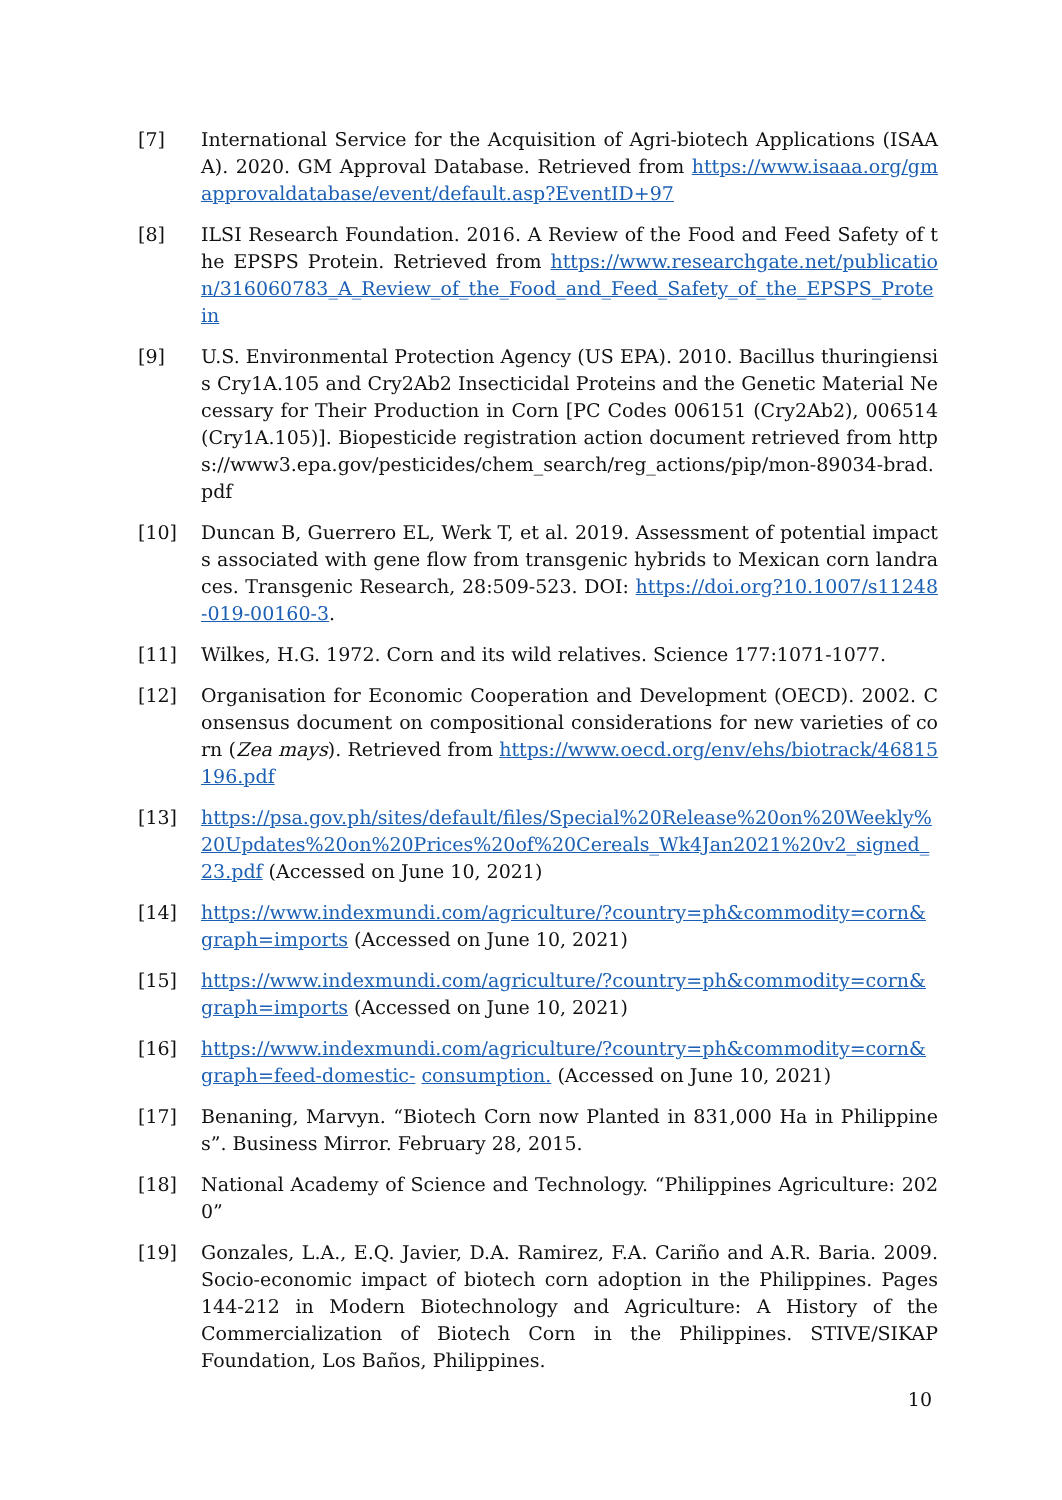[7] International Service for the Acquisition of Agri-biotech Applications (ISAAA). 2020. GM Approval Database. Retrieved from https://www.isaaa.org/gmapprovaldatabase/event/default.asp?EventID+97
[8] ILSI Research Foundation. 2016. A Review of the Food and Feed Safety of the EPSPS Protein. Retrieved from https://www.researchgate.net/publication/316060783_A_Review_of_the_Food_and_Feed_Safety_of_the_EPSPS_Protein
[9] U.S. Environmental Protection Agency (US EPA). 2010. Bacillus thuringiensis Cry1A.105 and Cry2Ab2 Insecticidal Proteins and the Genetic Material Necessary for Their Production in Corn [PC Codes 006151 (Cry2Ab2), 006514 (Cry1A.105)]. Biopesticide registration action document retrieved from https://www3.epa.gov/pesticides/chem_search/reg_actions/pip/mon-89034-brad.pdf
[10] Duncan B, Guerrero EL, Werk T, et al. 2019. Assessment of potential impacts associated with gene flow from transgenic hybrids to Mexican corn landraces. Transgenic Research, 28:509-523. DOI: https://doi.org?10.1007/s11248-019-00160-3.
[11] Wilkes, H.G. 1972. Corn and its wild relatives. Science 177:1071-1077.
[12] Organisation for Economic Cooperation and Development (OECD). 2002. Consensus document on compositional considerations for new varieties of corn (Zea mays). Retrieved from https://www.oecd.org/env/ehs/biotrack/46815196.pdf
[13] https://psa.gov.ph/sites/default/files/Special%20Release%20on%20Weekly%20Updates%20on%20Prices%20of%20Cereals_Wk4Jan2021%20v2_signed_23.pdf (Accessed on June 10, 2021)
[14] https://www.indexmundi.com/agriculture/?country=ph&commodity=corn&graph=imports (Accessed on June 10, 2021)
[15] https://www.indexmundi.com/agriculture/?country=ph&commodity=corn&graph=imports (Accessed on June 10, 2021)
[16] https://www.indexmundi.com/agriculture/?country=ph&commodity=corn&graph=feed-domestic- consumption. (Accessed on June 10, 2021)
[17] Benaning, Marvyn. “Biotech Corn now Planted in 831,000 Ha in Philippines”. Business Mirror. February 28, 2015.
[18] National Academy of Science and Technology. “Philippines Agriculture: 2020”
[19] Gonzales, L.A., E.Q. Javier, D.A. Ramirez, F.A. Cariño and A.R. Baria. 2009. Socio-economic impact of biotech corn adoption in the Philippines. Pages 144-212 in Modern Biotechnology and Agriculture: A History of the Commercialization of Biotech Corn in the Philippines. STIVE/SIKAP Foundation, Los Baños, Philippines.
10